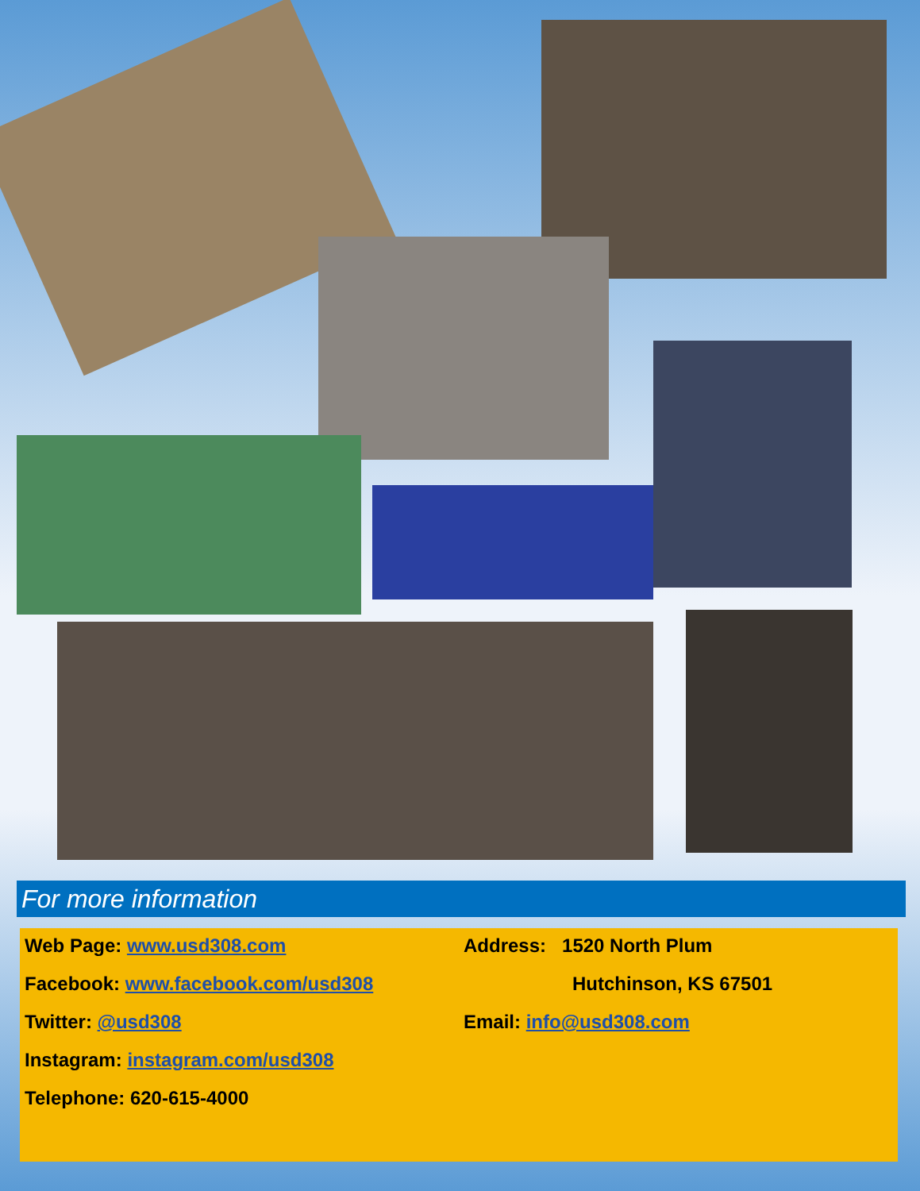For more information
Web Page: www.usd308.com
Facebook: www.facebook.com/usd308
Twitter: @usd308
Instagram: instagram.com/usd308
Telephone: 620-615-4000
Address: 1520 North Plum
Hutchinson, KS 67501
Email: info@usd308.com